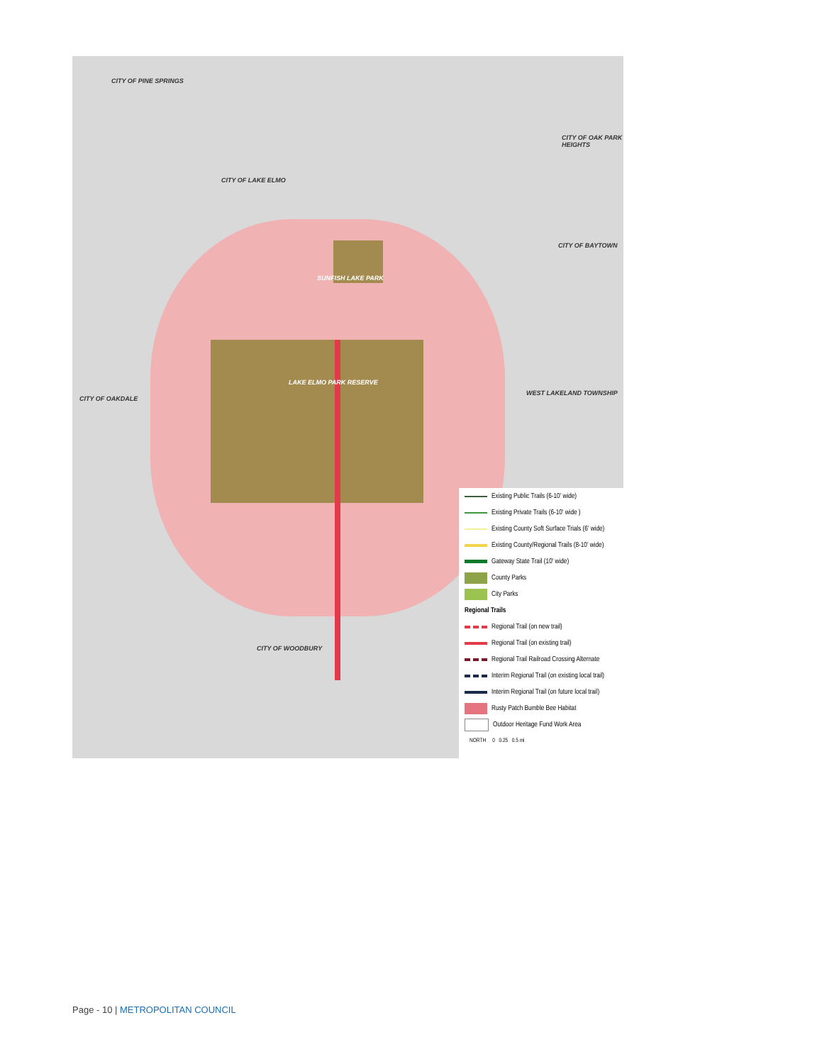CITY OF PINE SPRINGS
CITY OF LAKE ELMO
CITY OF OAK PARK HEIGHTS
CITY OF BAYTOWN
SUNFISH LAKE PARK
LAKE ELMO PARK RESERVE
CITY OF OAKDALE
WEST LAKELAND TOWNSHIP
CITY OF WOODBURY
Existing Public Trails (6-10' wide)
Existing Private Trails (6-10' wide )
Existing County Soft Surface Trials (6' wide)
Existing County/Regional Trails (8-10' wide)
Gateway State Trail (10' wide)
County Parks
City Parks
Regional Trails
Regional Trail (on new trail)
Regional Trail (on existing trail)
Regional Trail Railroad Crossing Alternate
Interim Regional Trail (on existing local trail)
Interim Regional Trail (on future local trail)
Rusty Patch Bumble Bee Habitat
Outdoor Heritage Fund Work Area
NORTH 0 0.25 0.5 mi
Page - 10 | METROPOLITAN COUNCIL